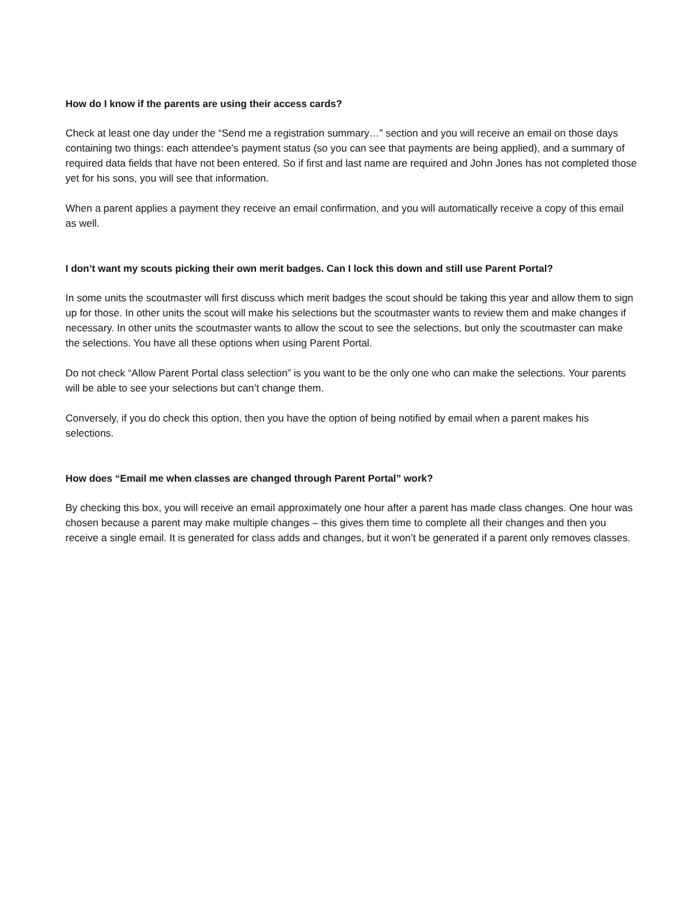How do I know if the parents are using their access cards?
Check at least one day under the “Send me a registration summary…” section and you will receive an email on those days containing two things: each attendee’s payment status (so you can see that payments are being applied), and a summary of required data fields that have not been entered. So if first and last name are required and John Jones has not completed those yet for his sons, you will see that information.
When a parent applies a payment they receive an email confirmation, and you will automatically receive a copy of this email as well.
I don’t want my scouts picking their own merit badges. Can I lock this down and still use Parent Portal?
In some units the scoutmaster will first discuss which merit badges the scout should be taking this year and allow them to sign up for those. In other units the scout will make his selections but the scoutmaster wants to review them and make changes if necessary. In other units the scoutmaster wants to allow the scout to see the selections, but only the scoutmaster can make the selections. You have all these options when using Parent Portal.
Do not check “Allow Parent Portal class selection” is you want to be the only one who can make the selections. Your parents will be able to see your selections but can’t change them.
Conversely, if you do check this option, then you have the option of being notified by email when a parent makes his selections.
How does “Email me when classes are changed through Parent Portal” work?
By checking this box, you will receive an email approximately one hour after a parent has made class changes. One hour was chosen because a parent may make multiple changes – this gives them time to complete all their changes and then you receive a single email. It is generated for class adds and changes, but it won’t be generated if a parent only removes classes.